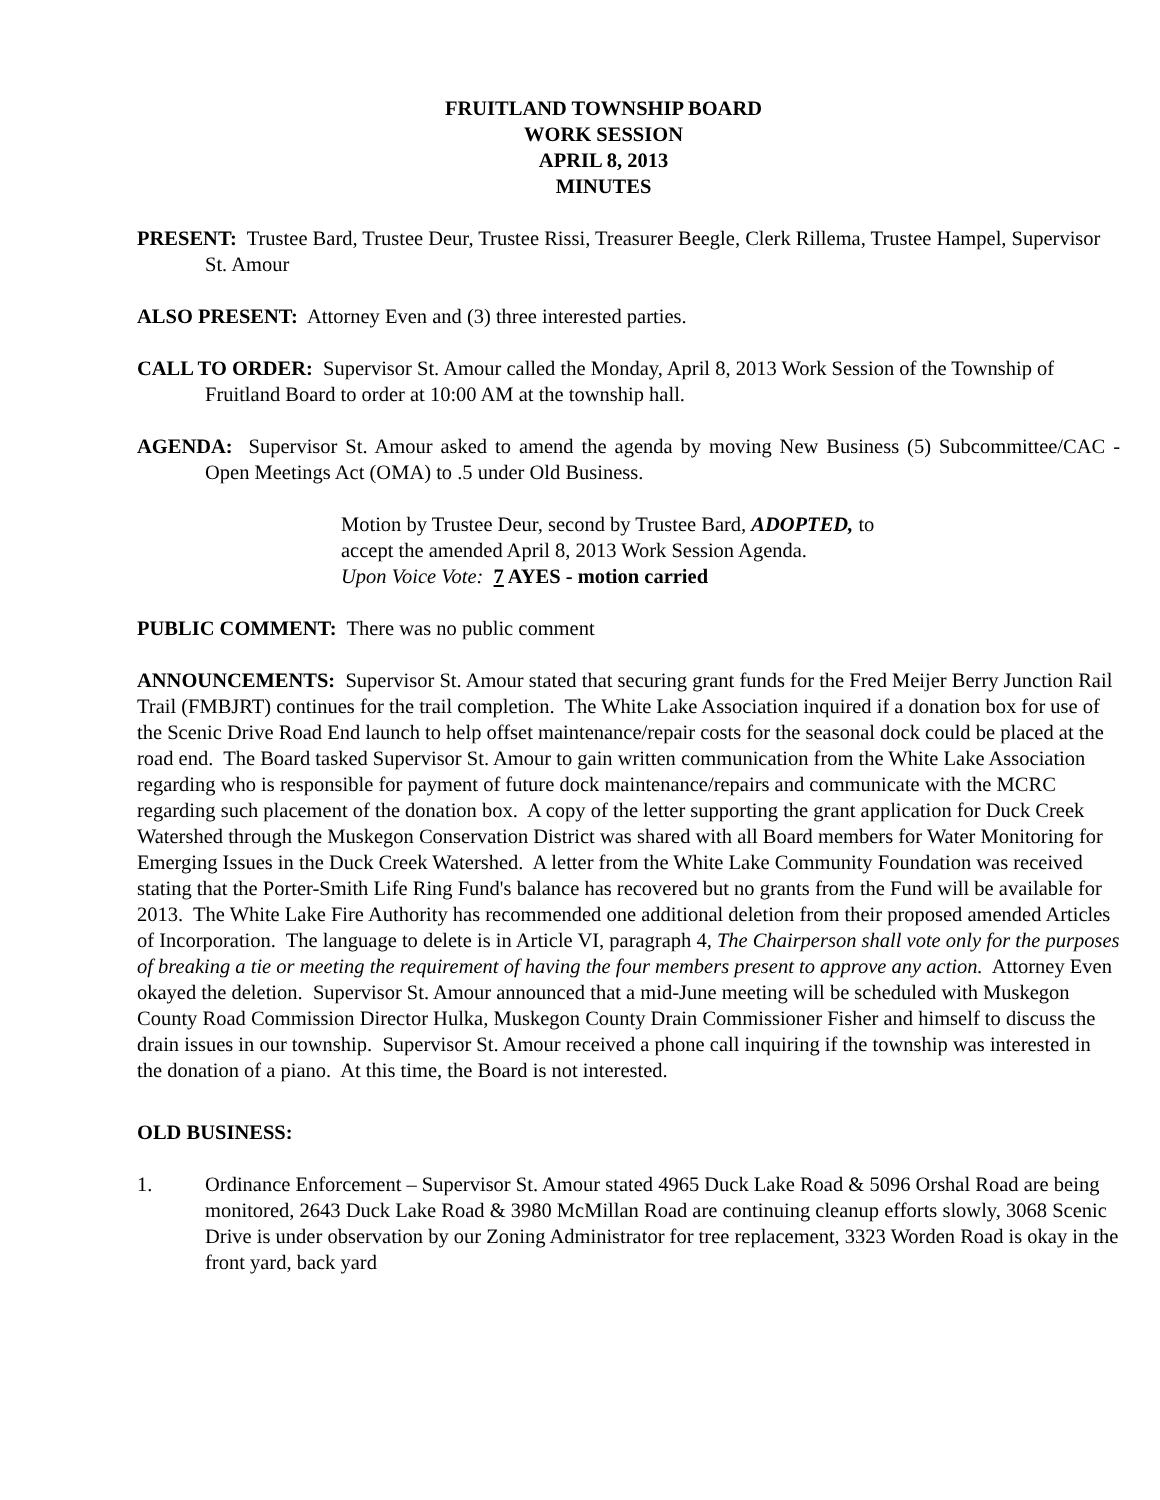FRUITLAND TOWNSHIP BOARD
WORK SESSION
APRIL 8, 2013
MINUTES
PRESENT: Trustee Bard, Trustee Deur, Trustee Rissi, Treasurer Beegle, Clerk Rillema, Trustee Hampel, Supervisor St. Amour
ALSO PRESENT: Attorney Even and (3) three interested parties.
CALL TO ORDER: Supervisor St. Amour called the Monday, April 8, 2013 Work Session of the Township of Fruitland Board to order at 10:00 AM at the township hall.
AGENDA: Supervisor St. Amour asked to amend the agenda by moving New Business (5) Subcommittee/CAC - Open Meetings Act (OMA) to .5 under Old Business.
Motion by Trustee Deur, second by Trustee Bard, ADOPTED, to
accept the amended April 8, 2013 Work Session Agenda.
Upon Voice Vote: 7 AYES - motion carried
PUBLIC COMMENT: There was no public comment
ANNOUNCEMENTS: Supervisor St. Amour stated that securing grant funds for the Fred Meijer Berry Junction Rail Trail (FMBJRT) continues for the trail completion. The White Lake Association inquired if a donation box for use of the Scenic Drive Road End launch to help offset maintenance/repair costs for the seasonal dock could be placed at the road end. The Board tasked Supervisor St. Amour to gain written communication from the White Lake Association regarding who is responsible for payment of future dock maintenance/repairs and communicate with the MCRC regarding such placement of the donation box. A copy of the letter supporting the grant application for Duck Creek Watershed through the Muskegon Conservation District was shared with all Board members for Water Monitoring for Emerging Issues in the Duck Creek Watershed. A letter from the White Lake Community Foundation was received stating that the Porter-Smith Life Ring Fund's balance has recovered but no grants from the Fund will be available for 2013. The White Lake Fire Authority has recommended one additional deletion from their proposed amended Articles of Incorporation. The language to delete is in Article VI, paragraph 4, The Chairperson shall vote only for the purposes of breaking a tie or meeting the requirement of having the four members present to approve any action. Attorney Even okayed the deletion. Supervisor St. Amour announced that a mid-June meeting will be scheduled with Muskegon County Road Commission Director Hulka, Muskegon County Drain Commissioner Fisher and himself to discuss the drain issues in our township. Supervisor St. Amour received a phone call inquiring if the township was interested in the donation of a piano. At this time, the Board is not interested.
OLD BUSINESS:
1. Ordinance Enforcement – Supervisor St. Amour stated 4965 Duck Lake Road & 5096 Orshal Road are being monitored, 2643 Duck Lake Road & 3980 McMillan Road are continuing cleanup efforts slowly, 3068 Scenic Drive is under observation by our Zoning Administrator for tree replacement, 3323 Worden Road is okay in the front yard, back yard